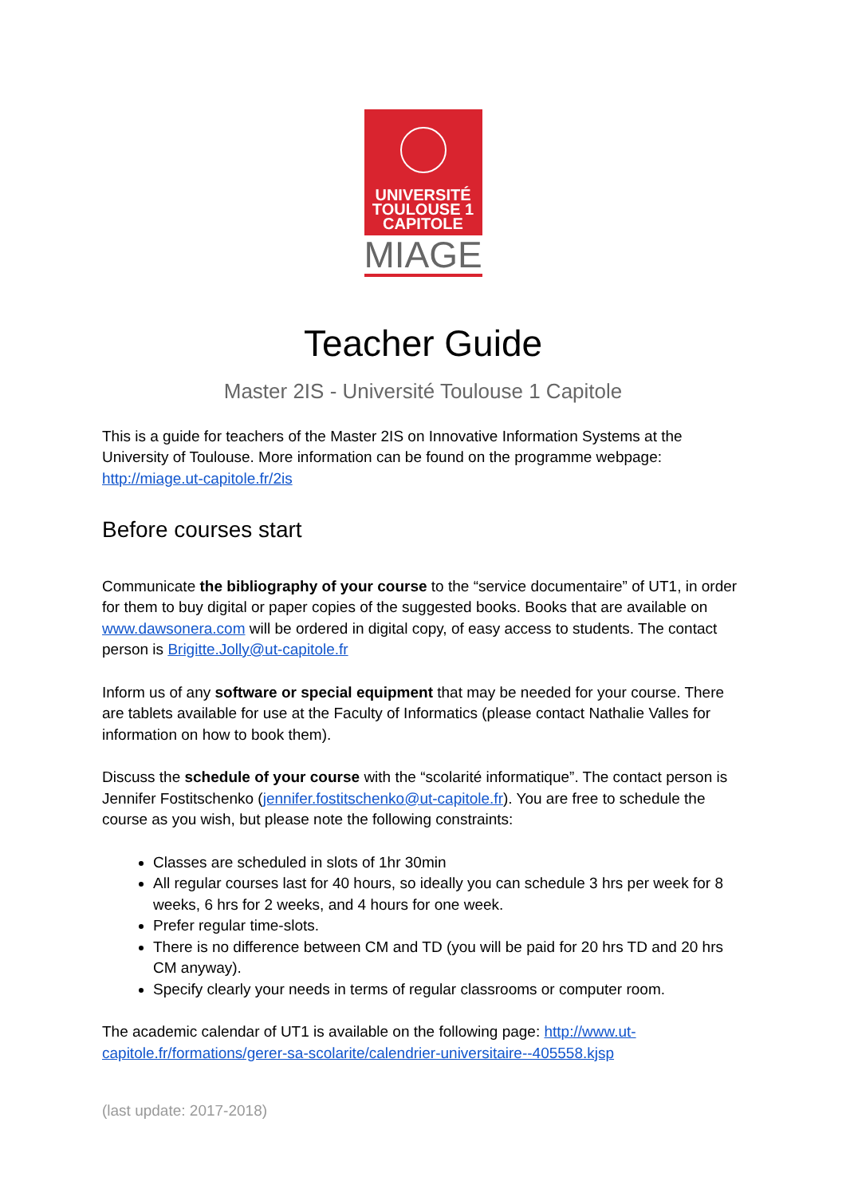UNIVERSITÉ
TOULOUSE 1
CAPITOLE
MIAGE
Teacher Guide
Master 2IS - Université Toulouse 1 Capitole
This is a guide for teachers of the Master 2IS on Innovative Information Systems at the University of Toulouse. More information can be found on the programme webpage: http://miage.ut-capitole.fr/2is
Before courses start
Communicate the bibliography of your course to the “service documentaire” of UT1, in order for them to buy digital or paper copies of the suggested books. Books that are available on www.dawsonera.com will be ordered in digital copy, of easy access to students. The contact person is Brigitte.Jolly@ut-capitole.fr
Inform us of any software or special equipment that may be needed for your course. There are tablets available for use at the Faculty of Informatics (please contact Nathalie Valles for information on how to book them).
Discuss the schedule of your course with the “scolarité informatique”. The contact person is Jennifer Fostitschenko (jennifer.fostitschenko@ut-capitole.fr). You are free to schedule the course as you wish, but please note the following constraints:
Classes are scheduled in slots of 1hr 30min
All regular courses last for 40 hours, so ideally you can schedule 3 hrs per week for 8 weeks, 6 hrs for 2 weeks, and 4 hours for one week.
Prefer regular time-slots.
There is no difference between CM and TD (you will be paid for 20 hrs TD and 20 hrs CM anyway).
Specify clearly your needs in terms of regular classrooms or computer room.
The academic calendar of UT1 is available on the following page: http://www.ut-capitole.fr/formations/gerer-sa-scolarite/calendrier-universitaire--405558.kjsp
(last update: 2017-2018)